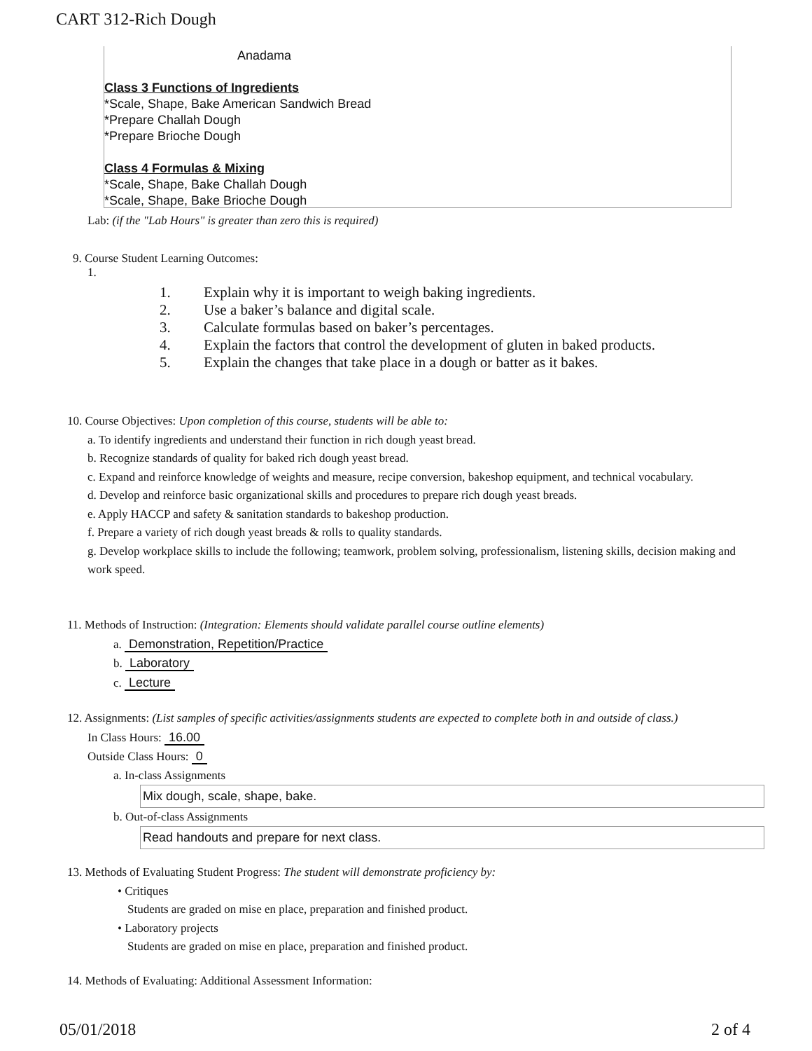CART 312-Rich Dough
Anadama
Class 3 Functions of Ingredients
*Scale, Shape, Bake American Sandwich Bread
*Prepare Challah Dough
*Prepare Brioche Dough
Class 4 Formulas & Mixing
*Scale, Shape, Bake Challah Dough
*Scale, Shape, Bake Brioche Dough
Lab: (if the "Lab Hours" is greater than zero this is required)
9. Course Student Learning Outcomes:
1.
1. Explain why it is important to weigh baking ingredients.
2. Use a baker’s balance and digital scale.
3. Calculate formulas based on baker’s percentages.
4. Explain the factors that control the development of gluten in baked products.
5. Explain the changes that take place in a dough or batter as it bakes.
10. Course Objectives: Upon completion of this course, students will be able to:
a. To identify ingredients and understand their function in rich dough yeast bread.
b. Recognize standards of quality for baked rich dough yeast bread.
c. Expand and reinforce knowledge of weights and measure, recipe conversion, bakeshop equipment, and technical vocabulary.
d. Develop and reinforce basic organizational skills and procedures to prepare rich dough yeast breads.
e. Apply HACCP and safety & sanitation standards to bakeshop production.
f. Prepare a variety of rich dough yeast breads & rolls to quality standards.
g. Develop workplace skills to include the following; teamwork, problem solving, professionalism, listening skills, decision making and work speed.
11. Methods of Instruction: (Integration: Elements should validate parallel course outline elements)
a. Demonstration, Repetition/Practice
b. Laboratory
c. Lecture
12. Assignments: (List samples of specific activities/assignments students are expected to complete both in and outside of class.)
In Class Hours: 16.00
Outside Class Hours: 0
a. In-class Assignments
Mix dough, scale, shape, bake.
b. Out-of-class Assignments
Read handouts and prepare for next class.
13. Methods of Evaluating Student Progress: The student will demonstrate proficiency by:
• Critiques
Students are graded on mise en place, preparation and finished product.
• Laboratory projects
Students are graded on mise en place, preparation and finished product.
14. Methods of Evaluating: Additional Assessment Information:
05/01/2018 2 of 4